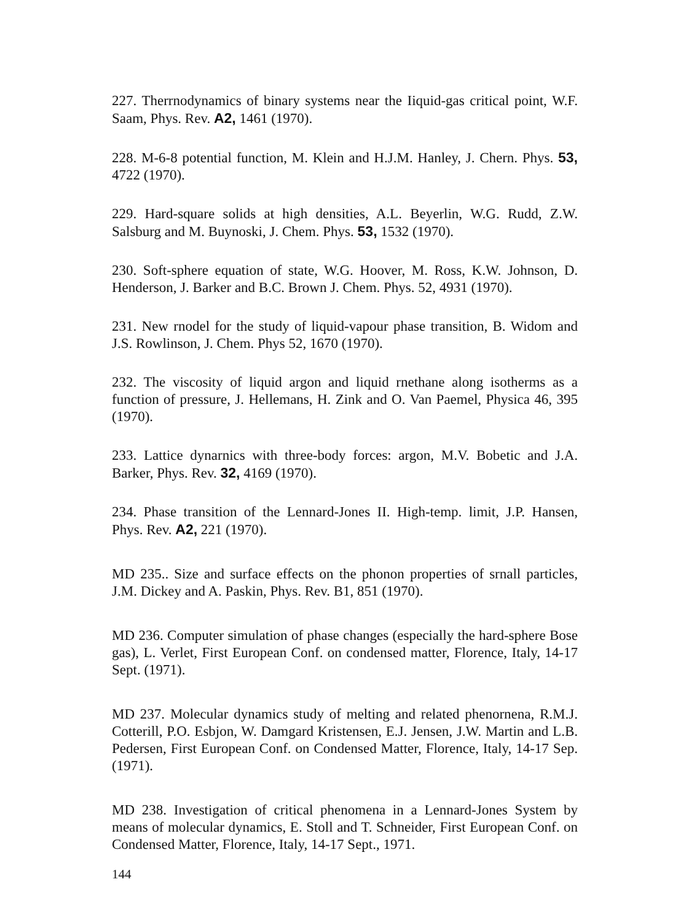227. Therrnodynamics of binary systems near the Iiquid-gas critical point, W.F. Saam, Phys. Rev. A2, 1461 (1970).
228. M-6-8 potential function, M. Klein and H.J.M. Hanley, J. Chern. Phys. 53, 4722 (1970).
229. Hard-square solids at high densities, A.L. Beyerlin, W.G. Rudd, Z.W. Salsburg and M. Buynoski, J. Chem. Phys. 53, 1532 (1970).
230. Soft-sphere equation of state, W.G. Hoover, M. Ross, K.W. Johnson, D. Henderson, J. Barker and B.C. Brown J. Chem. Phys. 52, 4931 (1970).
231. New rnodel for the study of liquid-vapour phase transition, B. Widom and J.S. Rowlinson, J. Chem. Phys 52, 1670 (1970).
232. The viscosity of liquid argon and liquid rnethane along isotherms as a function of pressure, J. Hellemans, H. Zink and O. Van Paemel, Physica 46, 395 (1970).
233. Lattice dynarnics with three-body forces: argon, M.V. Bobetic and J.A. Barker, Phys. Rev. 32, 4169 (1970).
234. Phase transition of the Lennard-Jones II. High-temp. limit, J.P. Hansen, Phys. Rev. A2, 221 (1970).
MD 235.. Size and surface effects on the phonon properties of srnall particles, J.M. Dickey and A. Paskin, Phys. Rev. B1, 851 (1970).
MD 236. Computer simulation of phase changes (especially the hard-sphere Bose gas), L. Verlet, First European Conf. on condensed matter, Florence, Italy, 14-17 Sept. (1971).
MD 237. Molecular dynamics study of melting and related phenornena, R.M.J. Cotterill, P.O. Esbjon, W. Damgard Kristensen, E.J. Jensen, J.W. Martin and L.B. Pedersen, First European Conf. on Condensed Matter, Florence, Italy, 14-17 Sep. (1971).
MD 238. Investigation of critical phenomena in a Lennard-Jones System by means of molecular dynamics, E. Stoll and T. Schneider, First European Conf. on Condensed Matter, Florence, Italy, 14-17 Sept., 1971.
144